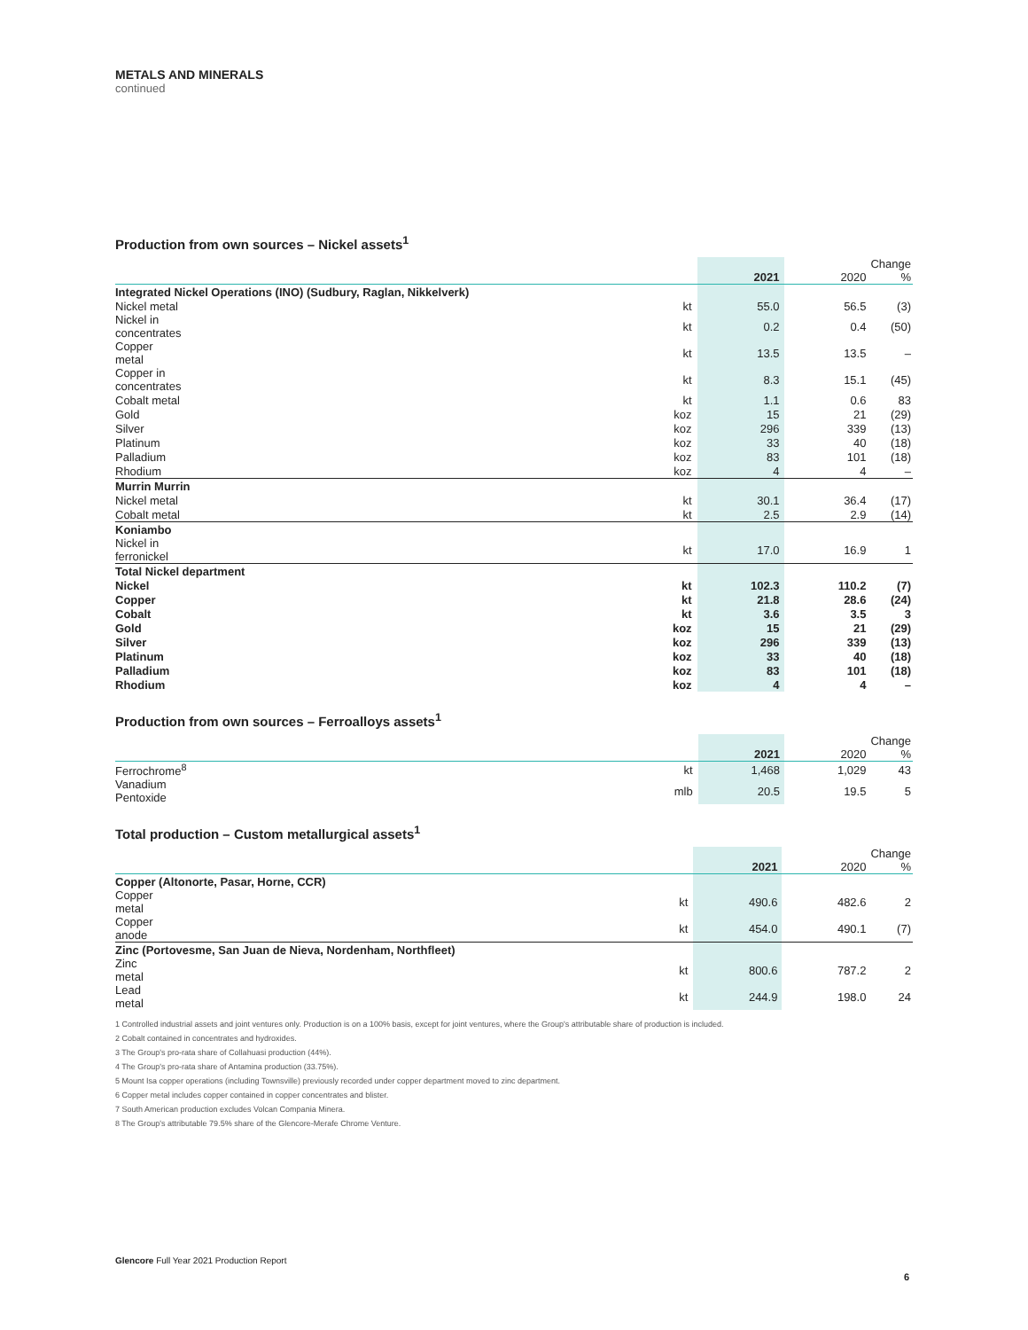METALS AND MINERALS
continued
Production from own sources – Nickel assets<sup>1</sup>
| | | 2021 | 2020 | Change % |
| --- | --- | --- | --- | --- |
| Integrated Nickel Operations (INO) (Sudbury, Raglan, Nikkelverk) | | | | |
| Nickel metal | kt | 55.0 | 56.5 | (3) |
| Nickel in concentrates | kt | 0.2 | 0.4 | (50) |
| Copper metal | kt | 13.5 | 13.5 | – |
| Copper in concentrates | kt | 8.3 | 15.1 | (45) |
| Cobalt metal | kt | 1.1 | 0.6 | 83 |
| Gold | koz | 15 | 21 | (29) |
| Silver | koz | 296 | 339 | (13) |
| Platinum | koz | 33 | 40 | (18) |
| Palladium | koz | 83 | 101 | (18) |
| Rhodium | koz | 4 | 4 | – |
| Murrin Murrin | | | | |
| Nickel metal | kt | 30.1 | 36.4 | (17) |
| Cobalt metal | kt | 2.5 | 2.9 | (14) |
| Koniambo | | | | |
| Nickel in ferronickel | kt | 17.0 | 16.9 | 1 |
| Total Nickel department | | | | |
| Nickel | kt | 102.3 | 110.2 | (7) |
| Copper | kt | 21.8 | 28.6 | (24) |
| Cobalt | kt | 3.6 | 3.5 | 3 |
| Gold | koz | 15 | 21 | (29) |
| Silver | koz | 296 | 339 | (13) |
| Platinum | koz | 33 | 40 | (18) |
| Palladium | koz | 83 | 101 | (18) |
| Rhodium | koz | 4 | 4 | – |
Production from own sources – Ferroalloys assets<sup>1</sup>
| | | 2021 | 2020 | Change % |
| --- | --- | --- | --- | --- |
| Ferrochrome<sup>8</sup> | kt | 1,468 | 1,029 | 43 |
| Vanadium Pentoxide | mlb | 20.5 | 19.5 | 5 |
Total production – Custom metallurgical assets<sup>1</sup>
| | | 2021 | 2020 | Change % |
| --- | --- | --- | --- | --- |
| Copper (Altonorte, Pasar, Horne, CCR) | | | | |
| Copper metal | kt | 490.6 | 482.6 | 2 |
| Copper anode | kt | 454.0 | 490.1 | (7) |
| Zinc (Portovesme, San Juan de Nieva, Nordenham, Northfleet) | | | | |
| Zinc metal | kt | 800.6 | 787.2 | 2 |
| Lead metal | kt | 244.9 | 198.0 | 24 |
1 Controlled industrial assets and joint ventures only. Production is on a 100% basis, except for joint ventures, where the Group's attributable share of production is included.
2 Cobalt contained in concentrates and hydroxides.
3 The Group's pro-rata share of Collahuasi production (44%).
4 The Group's pro-rata share of Antamina production (33.75%).
5 Mount Isa copper operations (including Townsville) previously recorded under copper department moved to zinc department.
6 Copper metal includes copper contained in copper concentrates and blister.
7 South American production excludes Volcan Compania Minera.
8 The Group's attributable 79.5% share of the Glencore-Merafe Chrome Venture.
Glencore Full Year 2021 Production Report
6